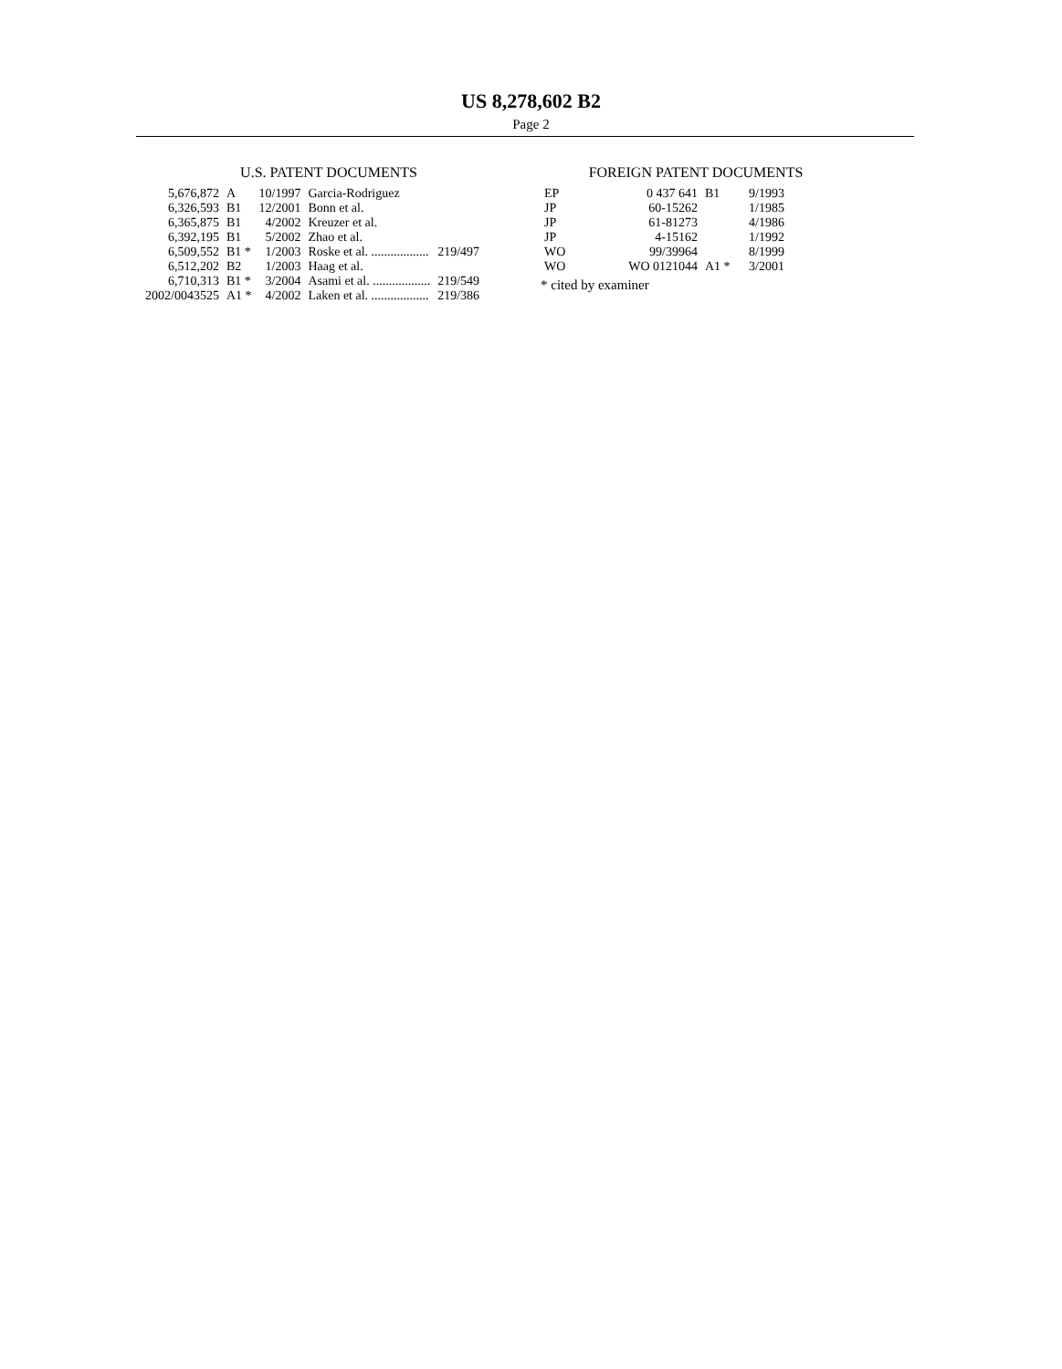US 8,278,602 B2
Page 2
U.S. PATENT DOCUMENTS
| 5,676,872 | A | 10/1997 | Garcia-Rodriguez | |
| 6,326,593 | B1 | 12/2001 | Bonn et al. | |
| 6,365,875 | B1 | 4/2002 | Kreuzer et al. | |
| 6,392,195 | B1 | 5/2002 | Zhao et al. | |
| 6,509,552 | B1 * | 1/2003 | Roske et al. .................. | 219/497 |
| 6,512,202 | B2 | 1/2003 | Haag et al. | |
| 6,710,313 | B1 * | 3/2004 | Asami et al. .................. | 219/549 |
| 2002/0043525 | A1 * | 4/2002 | Laken et al. .................. | 219/386 |
FOREIGN PATENT DOCUMENTS
| EP | 0 437 641 | B1 | 9/1993 |
| JP | 60-15262 | | 1/1985 |
| JP | 61-81273 | | 4/1986 |
| JP | 4-15162 | | 1/1992 |
| WO | 99/39964 | | 8/1999 |
| WO | WO 0121044 | A1 * | 3/2001 |
* cited by examiner